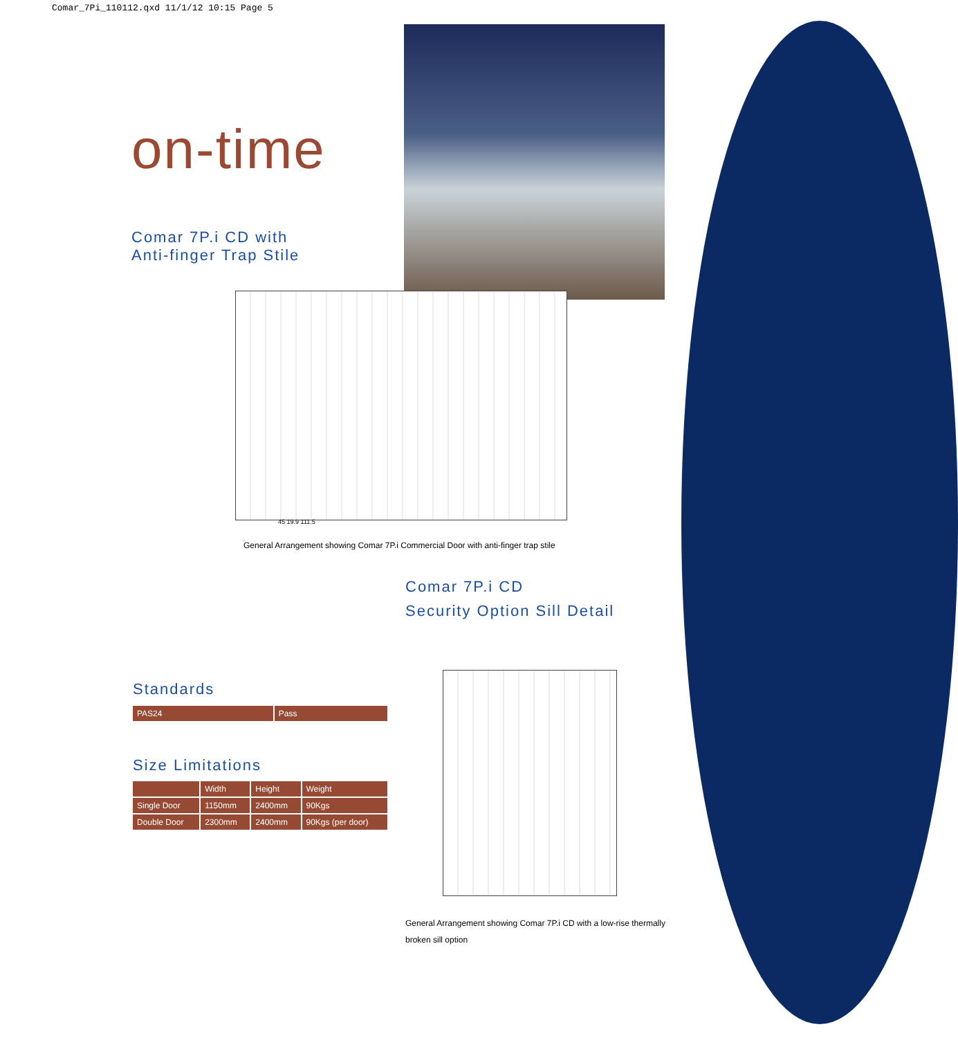Comar_7Pi_110112.qxd 11/1/12 10:15 Page 5
on-time
Comar 7P.i CD with
Anti-finger Trap Stile
45 19.9 111.5
General Arrangement showing Comar 7P.i Commercial Door with anti-finger trap stile
Comar 7P.i CD
Security Option Sill Detail
General Arrangement showing Comar 7P.i CD with a low-rise thermally broken sill option
Standards
| PAS24 | Pass |
Size Limitations
| | Width | Height | Weight |
| --- | --- | --- | --- |
| Single Door | 1150mm | 2400mm | 90Kgs |
| Double Door | 2300mm | 2400mm | 90Kgs (per door) |